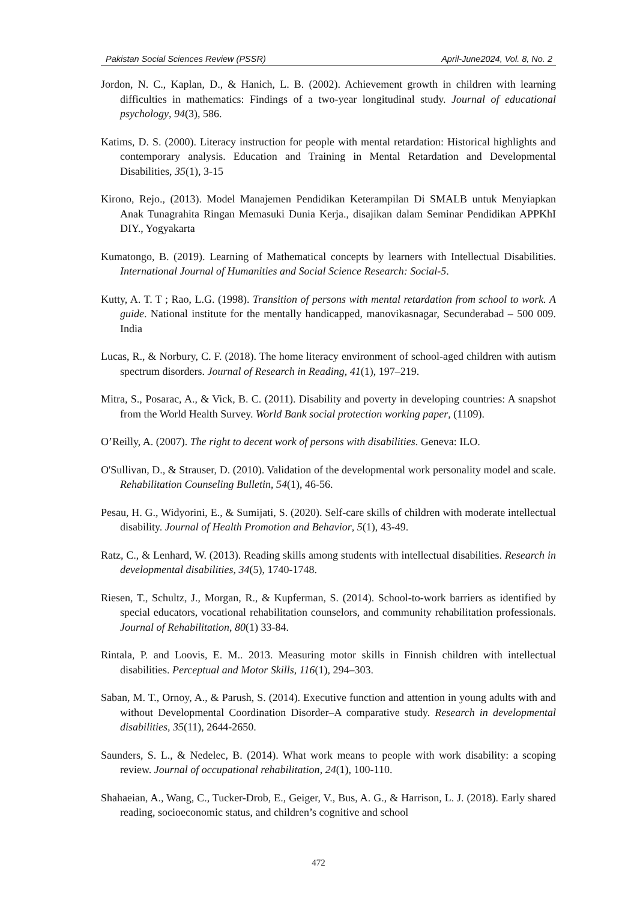Pakistan Social Sciences Review (PSSR) April-June2024, Vol. 8, No. 2
Jordon, N. C., Kaplan, D., & Hanich, L. B. (2002). Achievement growth in children with learning difficulties in mathematics: Findings of a two-year longitudinal study. Journal of educational psychology, 94(3), 586.
Katims, D. S. (2000). Literacy instruction for people with mental retardation: Historical highlights and contemporary analysis. Education and Training in Mental Retardation and Developmental Disabilities, 35(1), 3-15
Kirono, Rejo., (2013). Model Manajemen Pendidikan Keterampilan Di SMALB untuk Menyiapkan Anak Tunagrahita Ringan Memasuki Dunia Kerja., disajikan dalam Seminar Pendidikan APPKhI DIY., Yogyakarta
Kumatongo, B. (2019). Learning of Mathematical concepts by learners with Intellectual Disabilities. International Journal of Humanities and Social Science Research: Social-5.
Kutty, A. T. T ; Rao, L.G. (1998). Transition of persons with mental retardation from school to work. A guide. National institute for the mentally handicapped, manovikasnagar, Secunderabad – 500 009. India
Lucas, R., & Norbury, C. F. (2018). The home literacy environment of school-aged children with autism spectrum disorders. Journal of Research in Reading, 41(1), 197–219.
Mitra, S., Posarac, A., & Vick, B. C. (2011). Disability and poverty in developing countries: A snapshot from the World Health Survey. World Bank social protection working paper, (1109).
O’Reilly, A. (2007). The right to decent work of persons with disabilities. Geneva: ILO.
O'Sullivan, D., & Strauser, D. (2010). Validation of the developmental work personality model and scale. Rehabilitation Counseling Bulletin, 54(1), 46-56.
Pesau, H. G., Widyorini, E., & Sumijati, S. (2020). Self-care skills of children with moderate intellectual disability. Journal of Health Promotion and Behavior, 5(1), 43-49.
Ratz, C., & Lenhard, W. (2013). Reading skills among students with intellectual disabilities. Research in developmental disabilities, 34(5), 1740-1748.
Riesen, T., Schultz, J., Morgan, R., & Kupferman, S. (2014). School-to-work barriers as identified by special educators, vocational rehabilitation counselors, and community rehabilitation professionals. Journal of Rehabilitation, 80(1) 33-84.
Rintala, P. and Loovis, E. M.. 2013. Measuring motor skills in Finnish children with intellectual disabilities. Perceptual and Motor Skills, 116(1), 294–303.
Saban, M. T., Ornoy, A., & Parush, S. (2014). Executive function and attention in young adults with and without Developmental Coordination Disorder–A comparative study. Research in developmental disabilities, 35(11), 2644-2650.
Saunders, S. L., & Nedelec, B. (2014). What work means to people with work disability: a scoping review. Journal of occupational rehabilitation, 24(1), 100-110.
Shahaeian, A., Wang, C., Tucker-Drob, E., Geiger, V., Bus, A. G., & Harrison, L. J. (2018). Early shared reading, socioeconomic status, and children’s cognitive and school
472